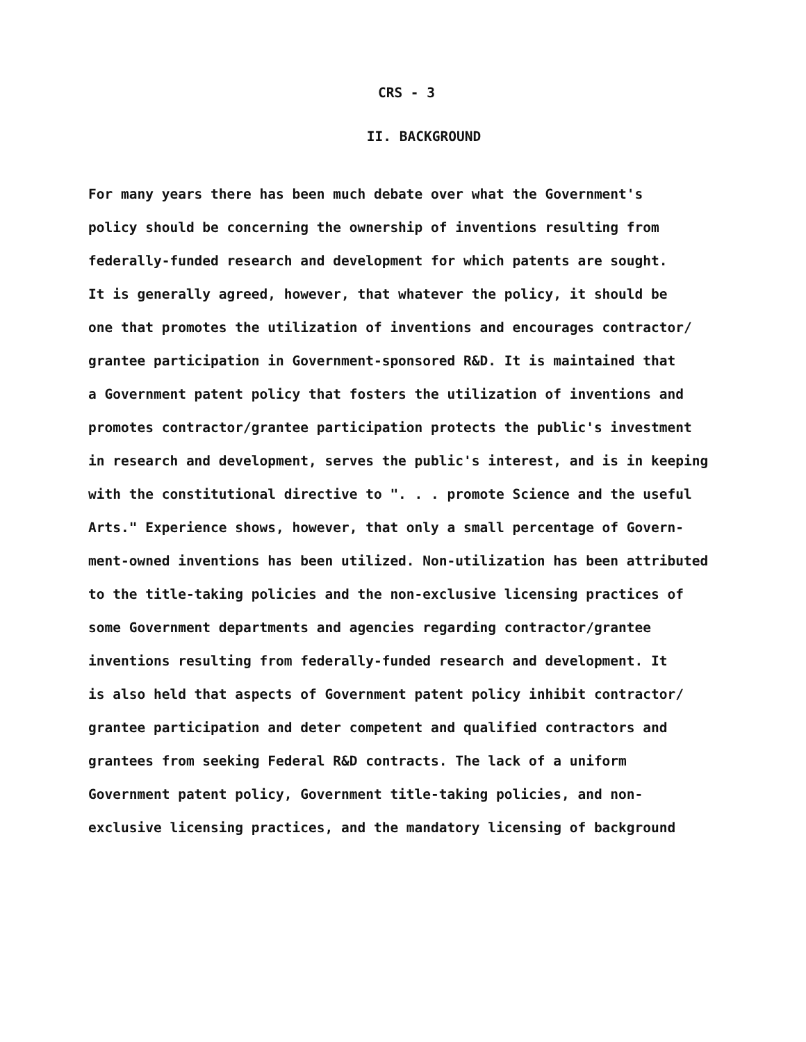CRS - 3
II. BACKGROUND
For many years there has been much debate over what the Government's policy should be concerning the ownership of inventions resulting from federally-funded research and development for which patents are sought. It is generally agreed, however, that whatever the policy, it should be one that promotes the utilization of inventions and encourages contractor/ grantee participation in Government-sponsored R&D. It is maintained that a Government patent policy that fosters the utilization of inventions and promotes contractor/grantee participation protects the public's investment in research and development, serves the public's interest, and is in keeping with the constitutional directive to ". . . promote Science and the useful Arts." Experience shows, however, that only a small percentage of Govern- ment-owned inventions has been utilized. Non-utilization has been attributed to the title-taking policies and the non-exclusive licensing practices of some Government departments and agencies regarding contractor/grantee inventions resulting from federally-funded research and development. It is also held that aspects of Government patent policy inhibit contractor/ grantee participation and deter competent and qualified contractors and grantees from seeking Federal R&D contracts. The lack of a uniform Government patent policy, Government title-taking policies, and non- exclusive licensing practices, and the mandatory licensing of background